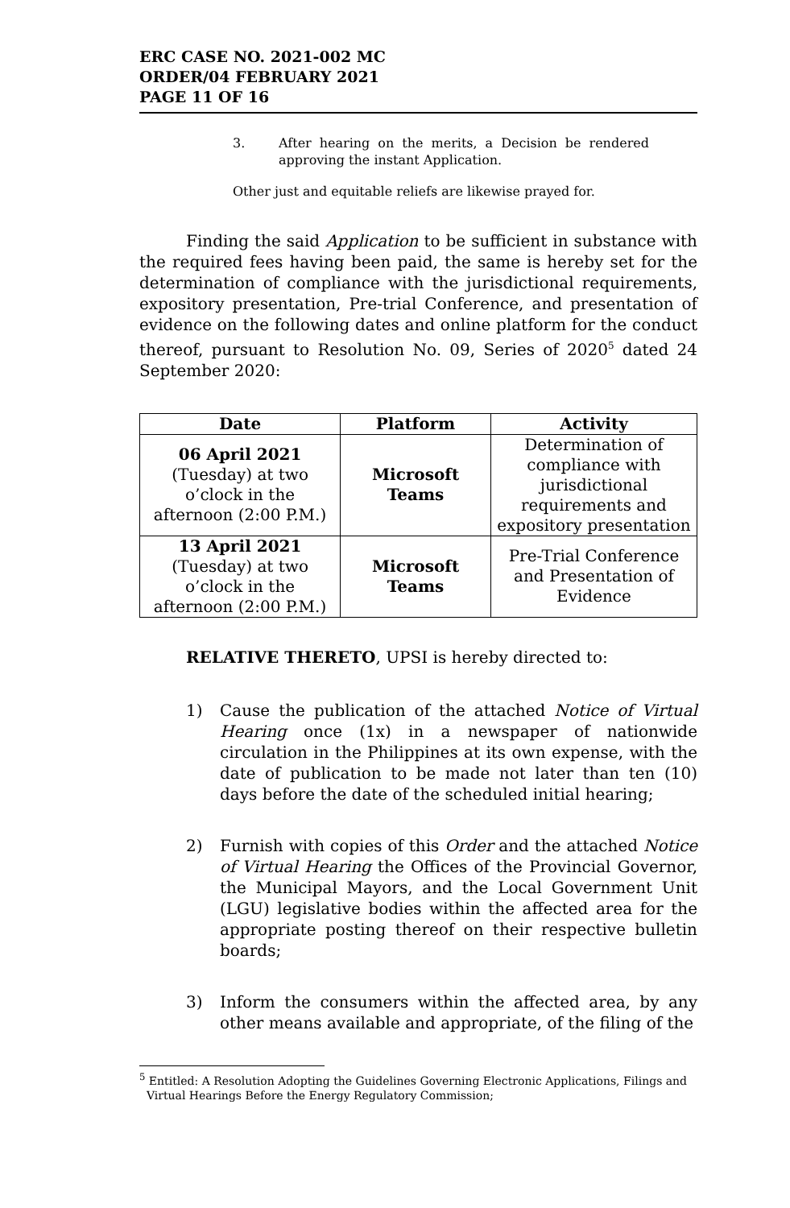ERC CASE NO. 2021-002 MC
ORDER/04 FEBRUARY 2021
PAGE 11 OF 16
3. After hearing on the merits, a Decision be rendered approving the instant Application.
Other just and equitable reliefs are likewise prayed for.
Finding the said Application to be sufficient in substance with the required fees having been paid, the same is hereby set for the determination of compliance with the jurisdictional requirements, expository presentation, Pre-trial Conference, and presentation of evidence on the following dates and online platform for the conduct thereof, pursuant to Resolution No. 09, Series of 2020<sup>5</sup> dated 24 September 2020:
| Date | Platform | Activity |
| --- | --- | --- |
| 06 April 2021 (Tuesday) at two o’clock in the afternoon (2:00 P.M.) | Microsoft Teams | Determination of compliance with jurisdictional requirements and expository presentation |
| 13 April 2021 (Tuesday) at two o’clock in the afternoon (2:00 P.M.) | Microsoft Teams | Pre-Trial Conference and Presentation of Evidence |
RELATIVE THERETO, UPSI is hereby directed to:
1) Cause the publication of the attached Notice of Virtual Hearing once (1x) in a newspaper of nationwide circulation in the Philippines at its own expense, with the date of publication to be made not later than ten (10) days before the date of the scheduled initial hearing;
2) Furnish with copies of this Order and the attached Notice of Virtual Hearing the Offices of the Provincial Governor, the Municipal Mayors, and the Local Government Unit (LGU) legislative bodies within the affected area for the appropriate posting thereof on their respective bulletin boards;
3) Inform the consumers within the affected area, by any other means available and appropriate, of the filing of the
<sup>5</sup> Entitled: A Resolution Adopting the Guidelines Governing Electronic Applications, Filings and
Virtual Hearings Before the Energy Regulatory Commission;